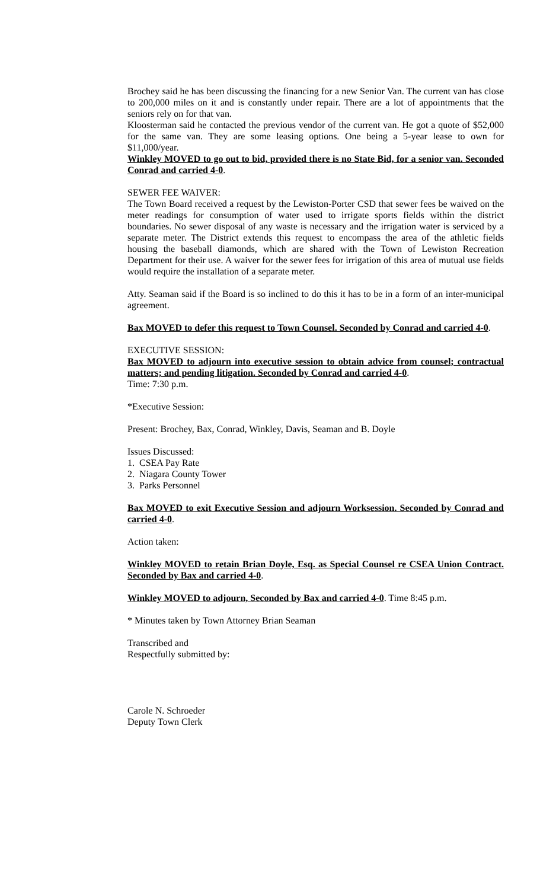Brochey said he has been discussing the financing for a new Senior Van. The current van has close to 200,000 miles on it and is constantly under repair. There are a lot of appointments that the seniors rely on for that van.
Kloosterman said he contacted the previous vendor of the current van. He got a quote of $52,000 for the same van. They are some leasing options. One being a 5-year lease to own for $11,000/year.
Winkley MOVED to go out to bid, provided there is no State Bid, for a senior van. Seconded Conrad and carried 4-0.
SEWER FEE WAIVER:
The Town Board received a request by the Lewiston-Porter CSD that sewer fees be waived on the meter readings for consumption of water used to irrigate sports fields within the district boundaries. No sewer disposal of any waste is necessary and the irrigation water is serviced by a separate meter. The District extends this request to encompass the area of the athletic fields housing the baseball diamonds, which are shared with the Town of Lewiston Recreation Department for their use. A waiver for the sewer fees for irrigation of this area of mutual use fields would require the installation of a separate meter.
Atty. Seaman said if the Board is so inclined to do this it has to be in a form of an inter-municipal agreement.
Bax MOVED to defer this request to Town Counsel. Seconded by Conrad and carried 4-0.
EXECUTIVE SESSION:
Bax MOVED to adjourn into executive session to obtain advice from counsel; contractual matters; and pending litigation. Seconded by Conrad and carried 4-0.
Time: 7:30 p.m.
*Executive Session:
Present: Brochey, Bax, Conrad, Winkley, Davis, Seaman and B. Doyle
Issues Discussed:
1. CSEA Pay Rate
2. Niagara County Tower
3. Parks Personnel
Bax MOVED to exit Executive Session and adjourn Worksession. Seconded by Conrad and carried 4-0.
Action taken:
Winkley MOVED to retain Brian Doyle, Esq. as Special Counsel re CSEA Union Contract. Seconded by Bax and carried 4-0.
Winkley MOVED to adjourn, Seconded by Bax and carried 4-0. Time 8:45 p.m.
* Minutes taken by Town Attorney Brian Seaman
Transcribed and
Respectfully submitted by:
Carole N. Schroeder
Deputy Town Clerk